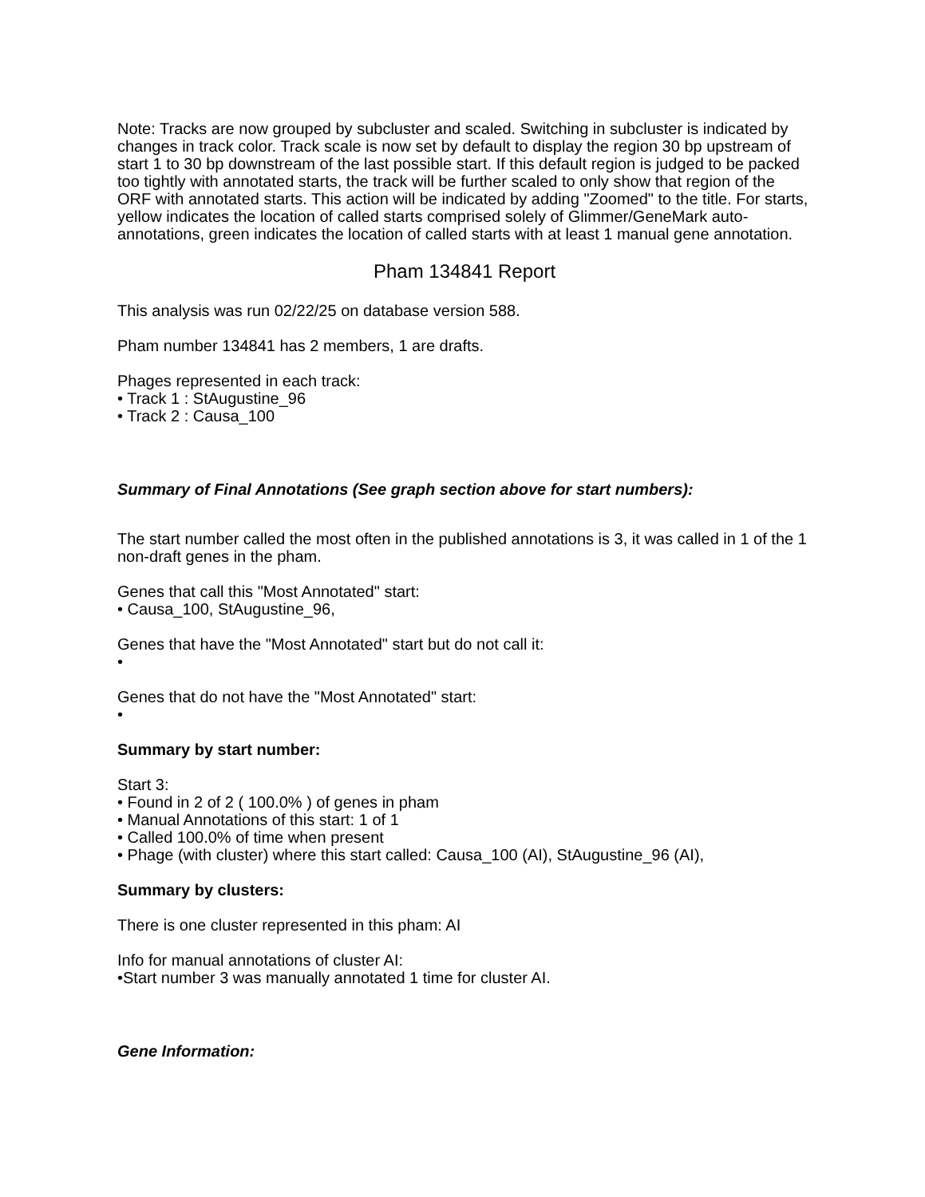Note: Tracks are now grouped by subcluster and scaled. Switching in subcluster is indicated by changes in track color. Track scale is now set by default to display the region 30 bp upstream of start 1 to 30 bp downstream of the last possible start. If this default region is judged to be packed too tightly with annotated starts, the track will be further scaled to only show that region of the ORF with annotated starts. This action will be indicated by adding "Zoomed" to the title. For starts, yellow indicates the location of called starts comprised solely of Glimmer/GeneMark auto-annotations, green indicates the location of called starts with at least 1 manual gene annotation.
Pham 134841 Report
This analysis was run 02/22/25 on database version 588.
Pham number 134841 has 2 members, 1 are drafts.
Phages represented in each track:
• Track 1 : StAugustine_96
• Track 2 : Causa_100
Summary of Final Annotations (See graph section above for start numbers):
The start number called the most often in the published annotations is 3, it was called in 1 of the 1 non-draft genes in the pham.
Genes that call this "Most Annotated" start:
• Causa_100, StAugustine_96,
Genes that have the "Most Annotated" start but do not call it:
•
Genes that do not have the "Most Annotated" start:
•
Summary by start number:
Start 3:
• Found in 2 of 2 ( 100.0% ) of genes in pham
• Manual Annotations of this start: 1 of 1
• Called 100.0% of time when present
• Phage (with cluster) where this start called: Causa_100 (AI), StAugustine_96 (AI),
Summary by clusters:
There is one cluster represented in this pham: AI
Info for manual annotations of cluster AI:
•Start number 3 was manually annotated 1 time for cluster AI.
Gene Information: